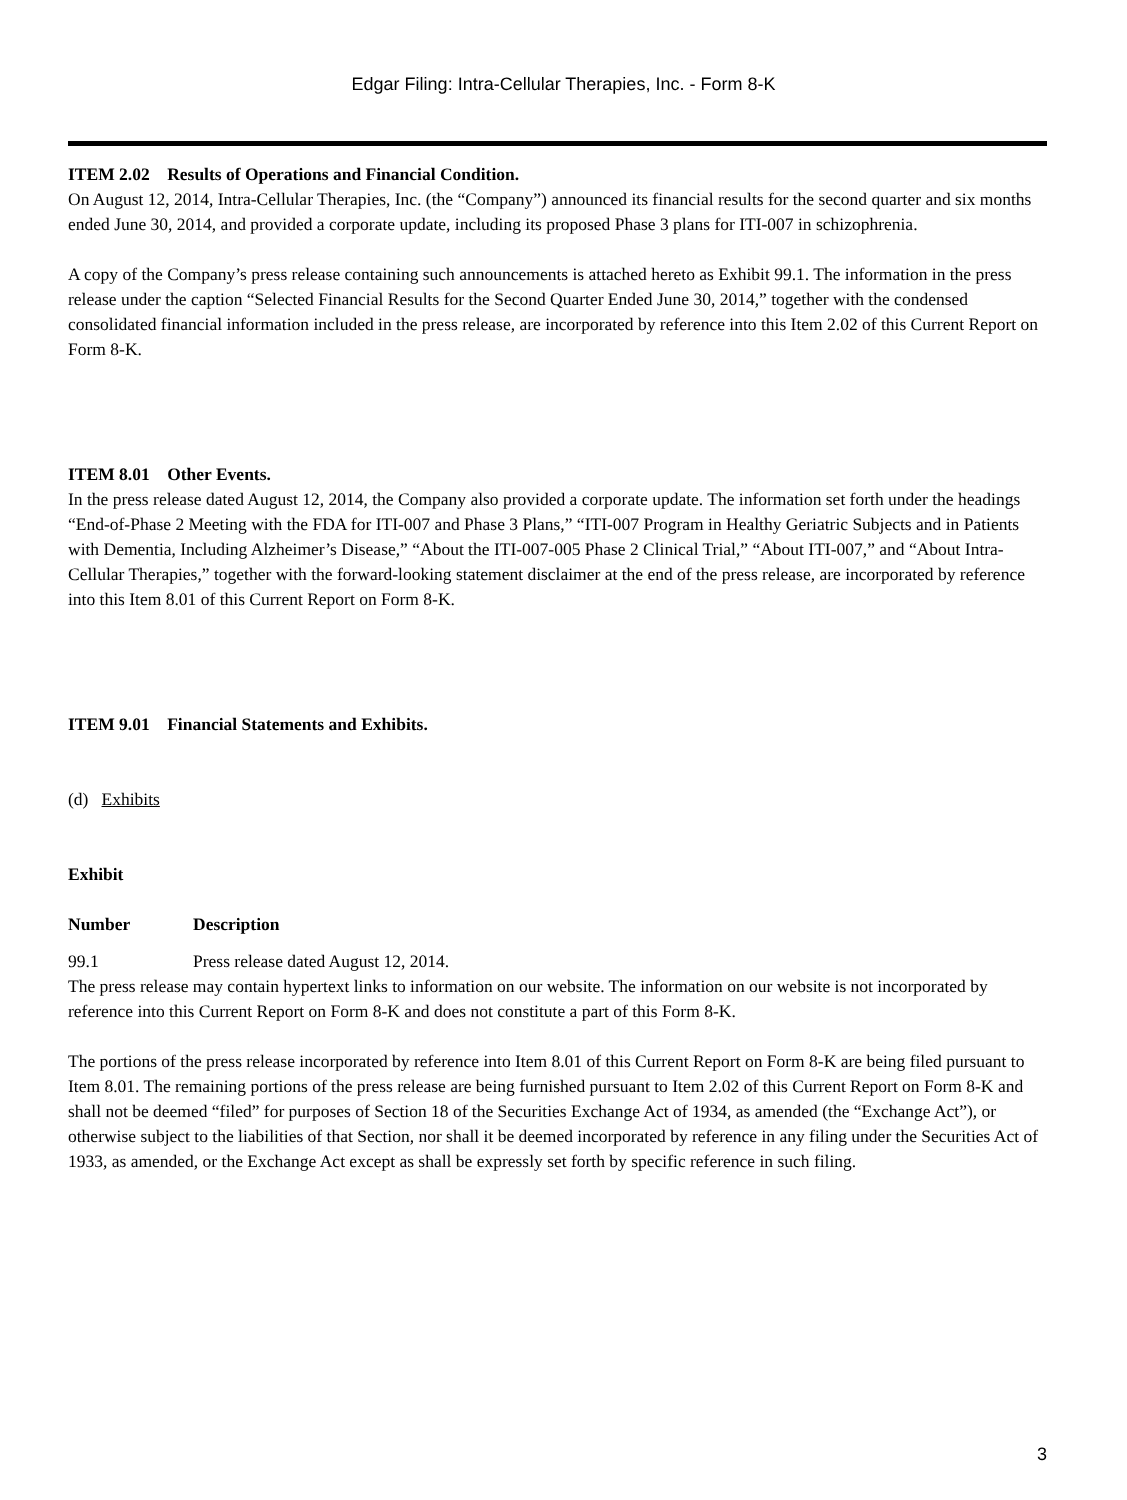Edgar Filing: Intra-Cellular Therapies, Inc. - Form 8-K
ITEM 2.02 Results of Operations and Financial Condition.
On August 12, 2014, Intra-Cellular Therapies, Inc. (the “Company”) announced its financial results for the second quarter and six months ended June 30, 2014, and provided a corporate update, including its proposed Phase 3 plans for ITI-007 in schizophrenia.
A copy of the Company’s press release containing such announcements is attached hereto as Exhibit 99.1. The information in the press release under the caption “Selected Financial Results for the Second Quarter Ended June 30, 2014,” together with the condensed consolidated financial information included in the press release, are incorporated by reference into this Item 2.02 of this Current Report on Form 8-K.
ITEM 8.01 Other Events.
In the press release dated August 12, 2014, the Company also provided a corporate update. The information set forth under the headings “End-of-Phase 2 Meeting with the FDA for ITI-007 and Phase 3 Plans,” “ITI-007 Program in Healthy Geriatric Subjects and in Patients with Dementia, Including Alzheimer’s Disease,” “About the ITI-007-005 Phase 2 Clinical Trial,” “About ITI-007,” and “About Intra-Cellular Therapies,” together with the forward-looking statement disclaimer at the end of the press release, are incorporated by reference into this Item 8.01 of this Current Report on Form 8-K.
ITEM 9.01 Financial Statements and Exhibits.
(d) Exhibits
| Exhibit | |
| --- | --- |
| Number | Description |
| 99.1 | Press release dated August 12, 2014. |
The press release may contain hypertext links to information on our website. The information on our website is not incorporated by reference into this Current Report on Form 8-K and does not constitute a part of this Form 8-K.
The portions of the press release incorporated by reference into Item 8.01 of this Current Report on Form 8-K are being filed pursuant to Item 8.01. The remaining portions of the press release are being furnished pursuant to Item 2.02 of this Current Report on Form 8-K and shall not be deemed “filed” for purposes of Section 18 of the Securities Exchange Act of 1934, as amended (the “Exchange Act”), or otherwise subject to the liabilities of that Section, nor shall it be deemed incorporated by reference in any filing under the Securities Act of 1933, as amended, or the Exchange Act except as shall be expressly set forth by specific reference in such filing.
3